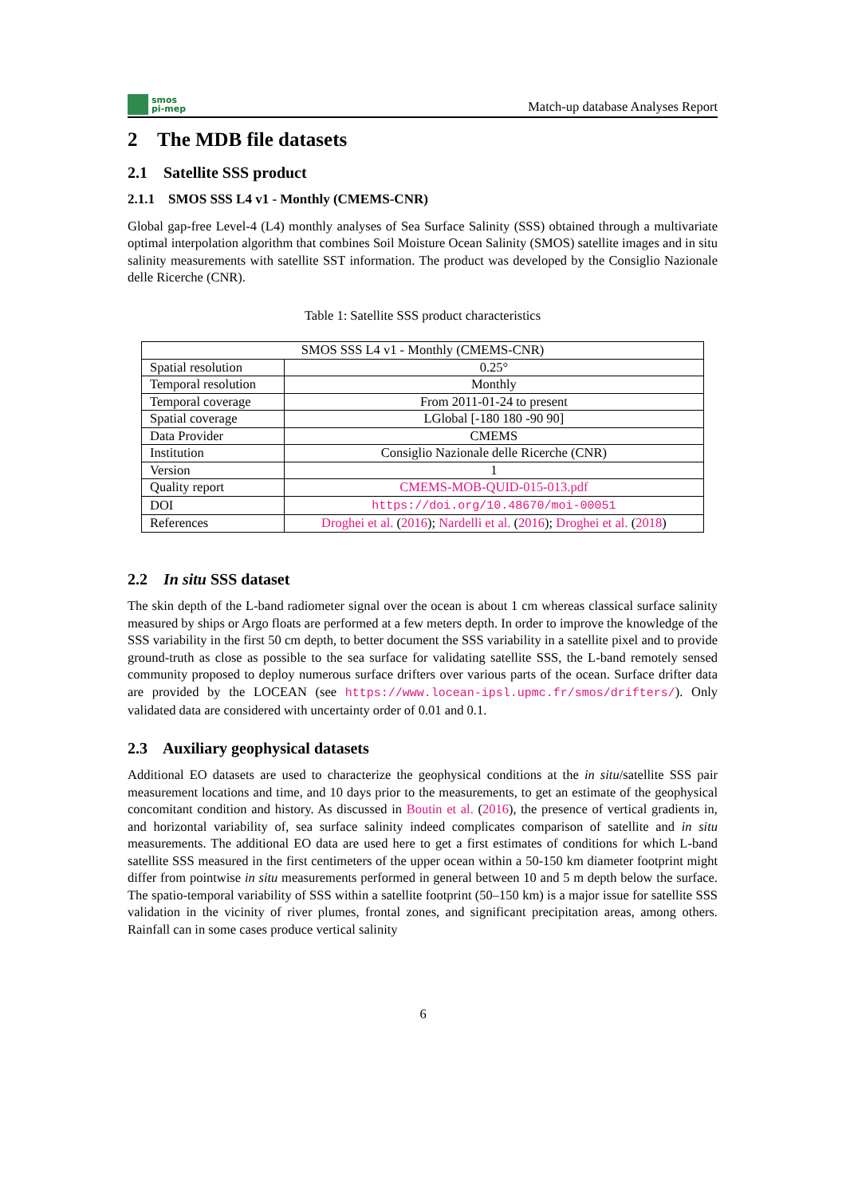smos
pi-mep
Match-up database Analyses Report
2 The MDB file datasets
2.1 Satellite SSS product
2.1.1 SMOS SSS L4 v1 - Monthly (CMEMS-CNR)
Global gap-free Level-4 (L4) monthly analyses of Sea Surface Salinity (SSS) obtained through a multivariate optimal interpolation algorithm that combines Soil Moisture Ocean Salinity (SMOS) satellite images and in situ salinity measurements with satellite SST information. The product was developed by the Consiglio Nazionale delle Ricerche (CNR).
Table 1: Satellite SSS product characteristics
| SMOS SSS L4 v1 - Monthly (CMEMS-CNR) | |
| Spatial resolution | 0.25° |
| Temporal resolution | Monthly |
| Temporal coverage | From 2011-01-24 to present |
| Spatial coverage | LGlobal [-180 180 -90 90] |
| Data Provider | CMEMS |
| Institution | Consiglio Nazionale delle Ricerche (CNR) |
| Version | 1 |
| Quality report | CMEMS-MOB-QUID-015-013.pdf |
| DOI | https://doi.org/10.48670/moi-00051 |
| References | Droghei et al. ( 2016 ); Nardelli et al. ( 2016 ); Droghei et al. ( 2018 ) |
2.2 In situ SSS dataset
The skin depth of the L-band radiometer signal over the ocean is about 1 cm whereas classical surface salinity measured by ships or Argo floats are performed at a few meters depth. In order to improve the knowledge of the SSS variability in the first 50 cm depth, to better document the SSS variability in a satellite pixel and to provide ground-truth as close as possible to the sea surface for validating satellite SSS, the L-band remotely sensed community proposed to deploy numerous surface drifters over various parts of the ocean. Surface drifter data are provided by the LOCEAN (see https://www.locean-ipsl.upmc.fr/smos/drifters/). Only validated data are considered with uncertainty order of 0.01 and 0.1.
2.3 Auxiliary geophysical datasets
Additional EO datasets are used to characterize the geophysical conditions at the in situ/satellite SSS pair measurement locations and time, and 10 days prior to the measurements, to get an estimate of the geophysical concomitant condition and history. As discussed in Boutin et al. (2016), the presence of vertical gradients in, and horizontal variability of, sea surface salinity indeed complicates comparison of satellite and in situ measurements. The additional EO data are used here to get a first estimates of conditions for which L-band satellite SSS measured in the first centimeters of the upper ocean within a 50-150 km diameter footprint might differ from pointwise in situ measurements performed in general between 10 and 5 m depth below the surface. The spatio-temporal variability of SSS within a satellite footprint (50–150 km) is a major issue for satellite SSS validation in the vicinity of river plumes, frontal zones, and significant precipitation areas, among others. Rainfall can in some cases produce vertical salinity
6